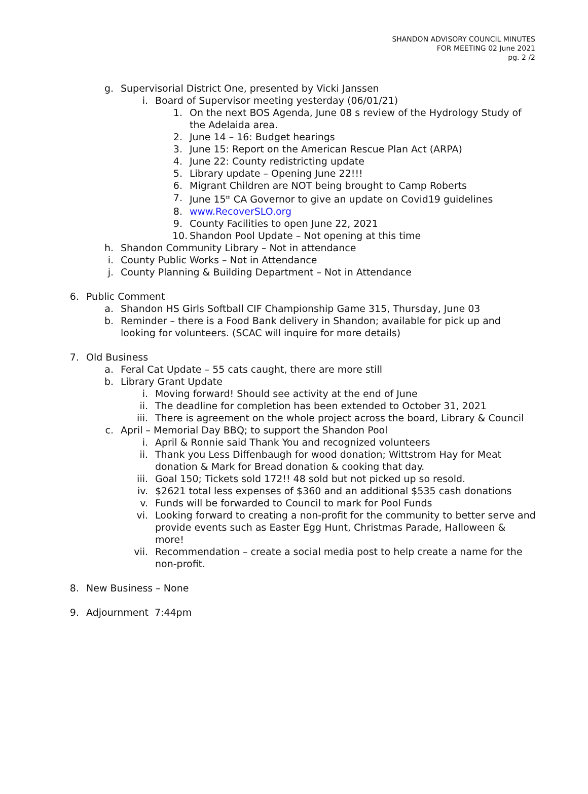SHANDON ADVISORY COUNCIL MINUTES
FOR MEETING 02 June 2021
pg. 2 /2
g. Supervisorial District One, presented by Vicki Janssen
i. Board of Supervisor meeting yesterday (06/01/21)
1. On the next BOS Agenda, June 08 s review of the Hydrology Study of the Adelaida area.
2. June 14 – 16: Budget hearings
3. June 15: Report on the American Rescue Plan Act (ARPA)
4. June 22: County redistricting update
5. Library update – Opening June 22!!!
6. Migrant Children are NOT being brought to Camp Roberts
7. June 15<sup>th</sup> CA Governor to give an update on Covid19 guidelines
8. www.RecoverSLO.org
9. County Facilities to open June 22, 2021
10. Shandon Pool Update – Not opening at this time
h. Shandon Community Library – Not in attendance
i. County Public Works – Not in Attendance
j. County Planning & Building Department – Not in Attendance
6. Public Comment
a. Shandon HS Girls Softball CIF Championship Game 315, Thursday, June 03
b. Reminder – there is a Food Bank delivery in Shandon; available for pick up and looking for volunteers. (SCAC will inquire for more details)
7. Old Business
a. Feral Cat Update – 55 cats caught, there are more still
b. Library Grant Update
i. Moving forward! Should see activity at the end of June
ii. The deadline for completion has been extended to October 31, 2021
iii. There is agreement on the whole project across the board, Library & Council
c. April – Memorial Day BBQ; to support the Shandon Pool
i. April & Ronnie said Thank You and recognized volunteers
ii. Thank you Less Diffenbaugh for wood donation; Wittstrom Hay for Meat donation & Mark for Bread donation & cooking that day.
iii. Goal 150; Tickets sold 172!! 48 sold but not picked up so resold.
iv. $2621 total less expenses of $360 and an additional $535 cash donations
v. Funds will be forwarded to Council to mark for Pool Funds
vi. Looking forward to creating a non-profit for the community to better serve and provide events such as Easter Egg Hunt, Christmas Parade, Halloween & more!
vii. Recommendation – create a social media post to help create a name for the non-profit.
8. New Business – None
9. Adjournment 7:44pm